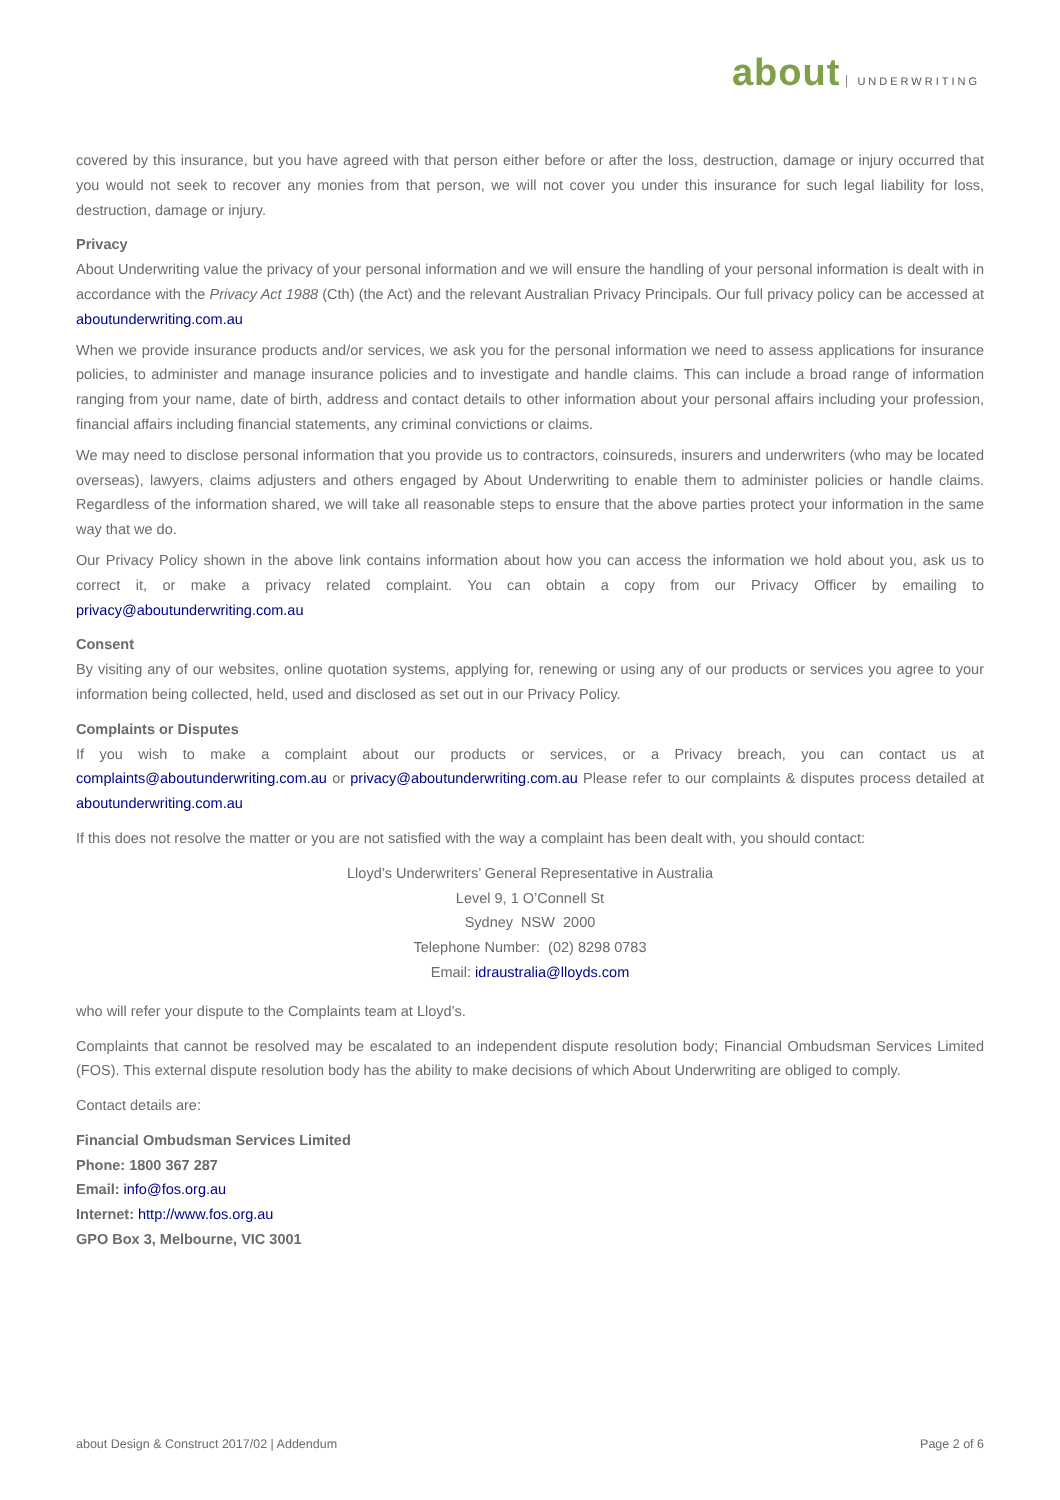about UNDERWRITING
covered by this insurance, but you have agreed with that person either before or after the loss, destruction, damage or injury occurred that you would not seek to recover any monies from that person, we will not cover you under this insurance for such legal liability for loss, destruction, damage or injury.
Privacy
About Underwriting value the privacy of your personal information and we will ensure the handling of your personal information is dealt with in accordance with the Privacy Act 1988 (Cth) (the Act) and the relevant Australian Privacy Principals. Our full privacy policy can be accessed at aboutunderwriting.com.au
When we provide insurance products and/or services, we ask you for the personal information we need to assess applications for insurance policies, to administer and manage insurance policies and to investigate and handle claims. This can include a broad range of information ranging from your name, date of birth, address and contact details to other information about your personal affairs including your profession, financial affairs including financial statements, any criminal convictions or claims.
We may need to disclose personal information that you provide us to contractors, coinsureds, insurers and underwriters (who may be located overseas), lawyers, claims adjusters and others engaged by About Underwriting to enable them to administer policies or handle claims. Regardless of the information shared, we will take all reasonable steps to ensure that the above parties protect your information in the same way that we do.
Our Privacy Policy shown in the above link contains information about how you can access the information we hold about you, ask us to correct it, or make a privacy related complaint. You can obtain a copy from our Privacy Officer by emailing to privacy@aboutunderwriting.com.au
Consent
By visiting any of our websites, online quotation systems, applying for, renewing or using any of our products or services you agree to your information being collected, held, used and disclosed as set out in our Privacy Policy.
Complaints or Disputes
If you wish to make a complaint about our products or services, or a Privacy breach, you can contact us at complaints@aboutunderwriting.com.au or privacy@aboutunderwriting.com.au Please refer to our complaints & disputes process detailed at aboutunderwriting.com.au
If this does not resolve the matter or you are not satisfied with the way a complaint has been dealt with, you should contact:
Lloyd’s Underwriters’ General Representative in Australia
Level 9, 1 O’Connell St
Sydney NSW 2000
Telephone Number: (02) 8298 0783
Email: idraustralia@lloyds.com
who will refer your dispute to the Complaints team at Lloyd’s.
Complaints that cannot be resolved may be escalated to an independent dispute resolution body; Financial Ombudsman Services Limited (FOS). This external dispute resolution body has the ability to make decisions of which About Underwriting are obliged to comply.
Contact details are:
Financial Ombudsman Services Limited
Phone: 1800 367 287
Email: info@fos.org.au
Internet: http://www.fos.org.au
GPO Box 3, Melbourne, VIC 3001
about Design & Construct 2017/02 | Addendum Page 2 of 6